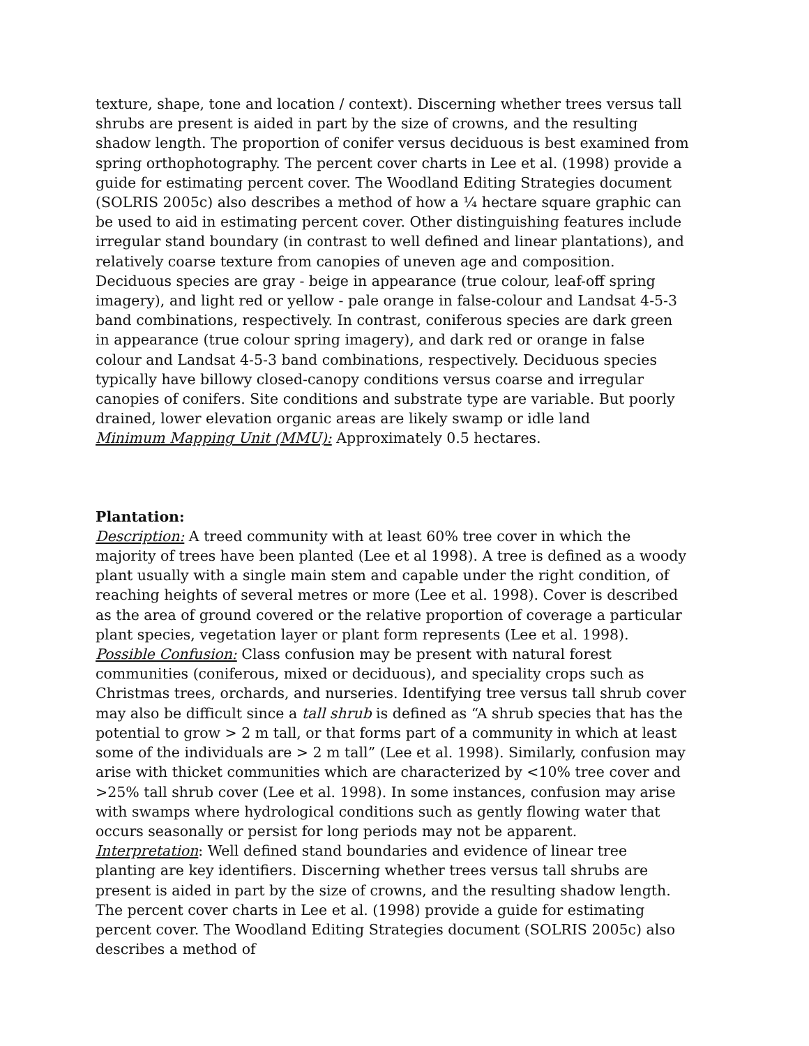texture, shape, tone and location / context). Discerning whether trees versus tall shrubs are present is aided in part by the size of crowns, and the resulting shadow length. The proportion of conifer versus deciduous is best examined from spring orthophotography. The percent cover charts in Lee et al. (1998) provide a guide for estimating percent cover. The Woodland Editing Strategies document (SOLRIS 2005c) also describes a method of how a ¼ hectare square graphic can be used to aid in estimating percent cover. Other distinguishing features include irregular stand boundary (in contrast to well defined and linear plantations), and relatively coarse texture from canopies of uneven age and composition. Deciduous species are gray - beige in appearance (true colour, leaf-off spring imagery), and light red or yellow - pale orange in false-colour and Landsat 4-5-3 band combinations, respectively. In contrast, coniferous species are dark green in appearance (true colour spring imagery), and dark red or orange in false colour and Landsat 4-5-3 band combinations, respectively. Deciduous species typically have billowy closed-canopy conditions versus coarse and irregular canopies of conifers. Site conditions and substrate type are variable. But poorly drained, lower elevation organic areas are likely swamp or idle land
Minimum Mapping Unit (MMU): Approximately 0.5 hectares.
Plantation:
Description: A treed community with at least 60% tree cover in which the majority of trees have been planted (Lee et al 1998). A tree is defined as a woody plant usually with a single main stem and capable under the right condition, of reaching heights of several metres or more (Lee et al. 1998). Cover is described as the area of ground covered or the relative proportion of coverage a particular plant species, vegetation layer or plant form represents (Lee et al. 1998).
Possible Confusion: Class confusion may be present with natural forest communities (coniferous, mixed or deciduous), and speciality crops such as Christmas trees, orchards, and nurseries. Identifying tree versus tall shrub cover may also be difficult since a tall shrub is defined as “A shrub species that has the potential to grow > 2 m tall, or that forms part of a community in which at least some of the individuals are > 2 m tall” (Lee et al. 1998). Similarly, confusion may arise with thicket communities which are characterized by <10% tree cover and >25% tall shrub cover (Lee et al. 1998). In some instances, confusion may arise with swamps where hydrological conditions such as gently flowing water that occurs seasonally or persist for long periods may not be apparent.
Interpretation: Well defined stand boundaries and evidence of linear tree planting are key identifiers. Discerning whether trees versus tall shrubs are present is aided in part by the size of crowns, and the resulting shadow length. The percent cover charts in Lee et al. (1998) provide a guide for estimating percent cover. The Woodland Editing Strategies document (SOLRIS 2005c) also describes a method of